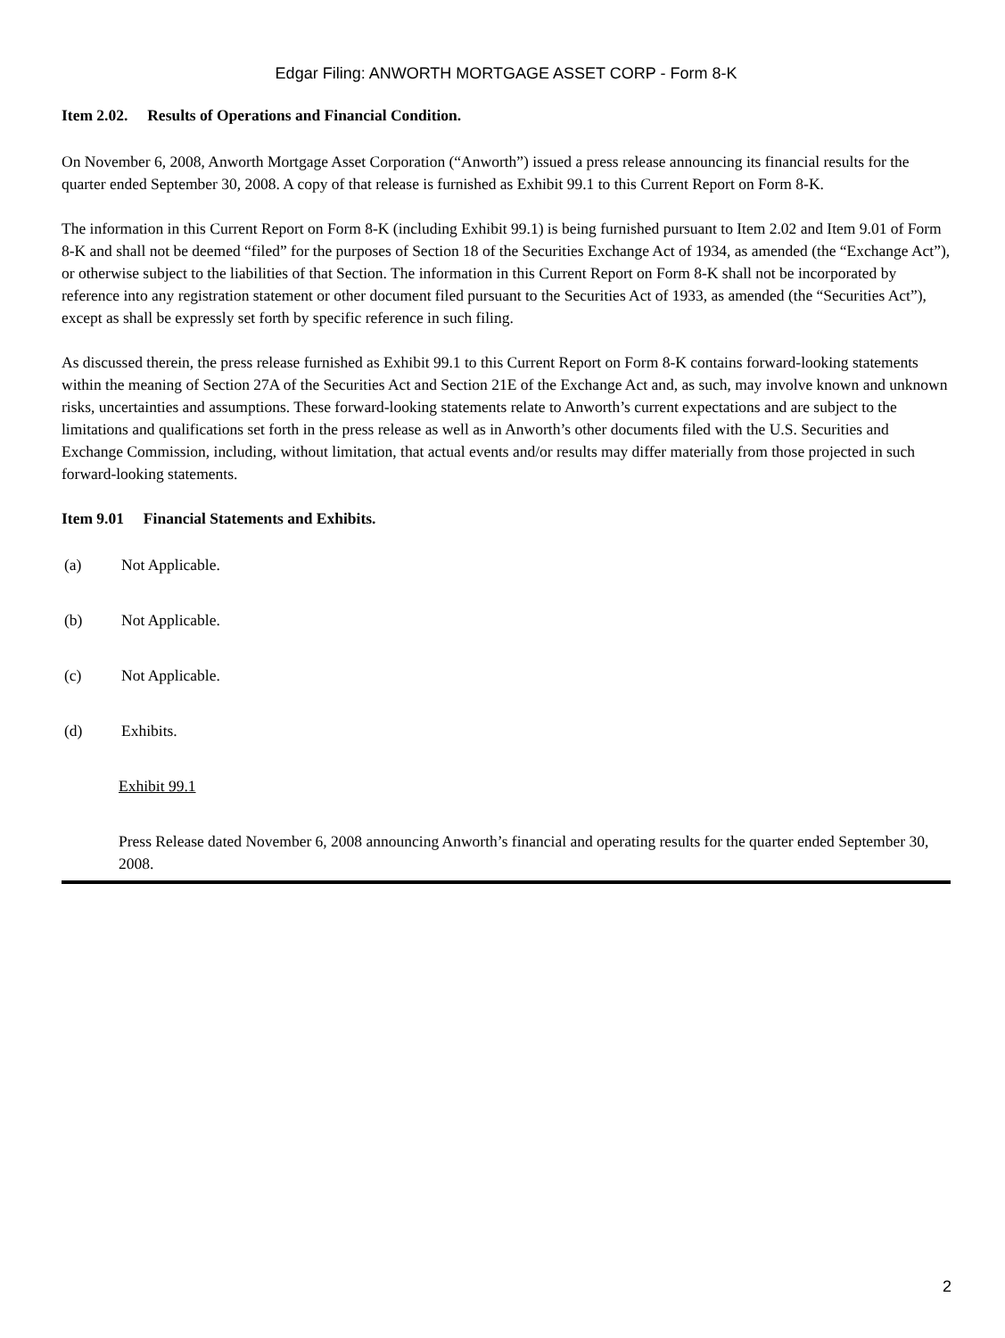Edgar Filing: ANWORTH MORTGAGE ASSET CORP - Form 8-K
Item 2.02. Results of Operations and Financial Condition.
On November 6, 2008, Anworth Mortgage Asset Corporation (“Anworth”) issued a press release announcing its financial results for the quarter ended September 30, 2008. A copy of that release is furnished as Exhibit 99.1 to this Current Report on Form 8-K.
The information in this Current Report on Form 8-K (including Exhibit 99.1) is being furnished pursuant to Item 2.02 and Item 9.01 of Form 8-K and shall not be deemed “filed” for the purposes of Section 18 of the Securities Exchange Act of 1934, as amended (the “Exchange Act”), or otherwise subject to the liabilities of that Section. The information in this Current Report on Form 8-K shall not be incorporated by reference into any registration statement or other document filed pursuant to the Securities Act of 1933, as amended (the “Securities Act”), except as shall be expressly set forth by specific reference in such filing.
As discussed therein, the press release furnished as Exhibit 99.1 to this Current Report on Form 8-K contains forward-looking statements within the meaning of Section 27A of the Securities Act and Section 21E of the Exchange Act and, as such, may involve known and unknown risks, uncertainties and assumptions. These forward-looking statements relate to Anworth’s current expectations and are subject to the limitations and qualifications set forth in the press release as well as in Anworth’s other documents filed with the U.S. Securities and Exchange Commission, including, without limitation, that actual events and/or results may differ materially from those projected in such forward-looking statements.
Item 9.01 Financial Statements and Exhibits.
(a) Not Applicable.
(b) Not Applicable.
(c) Not Applicable.
(d) Exhibits.
Exhibit 99.1
Press Release dated November 6, 2008 announcing Anworth’s financial and operating results for the quarter ended September 30, 2008.
2